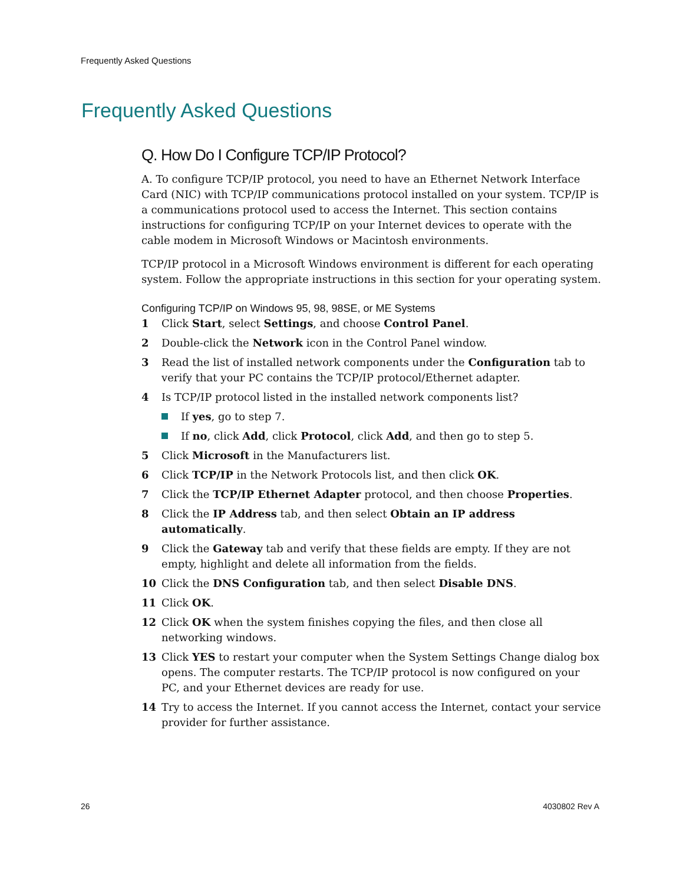Frequently Asked Questions
Frequently Asked Questions
Q. How Do I Configure TCP/IP Protocol?
A. To configure TCP/IP protocol, you need to have an Ethernet Network Interface Card (NIC) with TCP/IP communications protocol installed on your system. TCP/IP is a communications protocol used to access the Internet. This section contains instructions for configuring TCP/IP on your Internet devices to operate with the cable modem in Microsoft Windows or Macintosh environments.
TCP/IP protocol in a Microsoft Windows environment is different for each operating system. Follow the appropriate instructions in this section for your operating system.
Configuring TCP/IP on Windows 95, 98, 98SE, or ME Systems
1 Click Start, select Settings, and choose Control Panel.
2 Double-click the Network icon in the Control Panel window.
3 Read the list of installed network components under the Configuration tab to verify that your PC contains the TCP/IP protocol/Ethernet adapter.
4 Is TCP/IP protocol listed in the installed network components list?
If yes, go to step 7.
If no, click Add, click Protocol, click Add, and then go to step 5.
5 Click Microsoft in the Manufacturers list.
6 Click TCP/IP in the Network Protocols list, and then click OK.
7 Click the TCP/IP Ethernet Adapter protocol, and then choose Properties.
8 Click the IP Address tab, and then select Obtain an IP address automatically.
9 Click the Gateway tab and verify that these fields are empty. If they are not empty, highlight and delete all information from the fields.
10 Click the DNS Configuration tab, and then select Disable DNS.
11 Click OK.
12 Click OK when the system finishes copying the files, and then close all networking windows.
13 Click YES to restart your computer when the System Settings Change dialog box opens. The computer restarts. The TCP/IP protocol is now configured on your PC, and your Ethernet devices are ready for use.
14 Try to access the Internet. If you cannot access the Internet, contact your service provider for further assistance.
26 4030802 Rev A